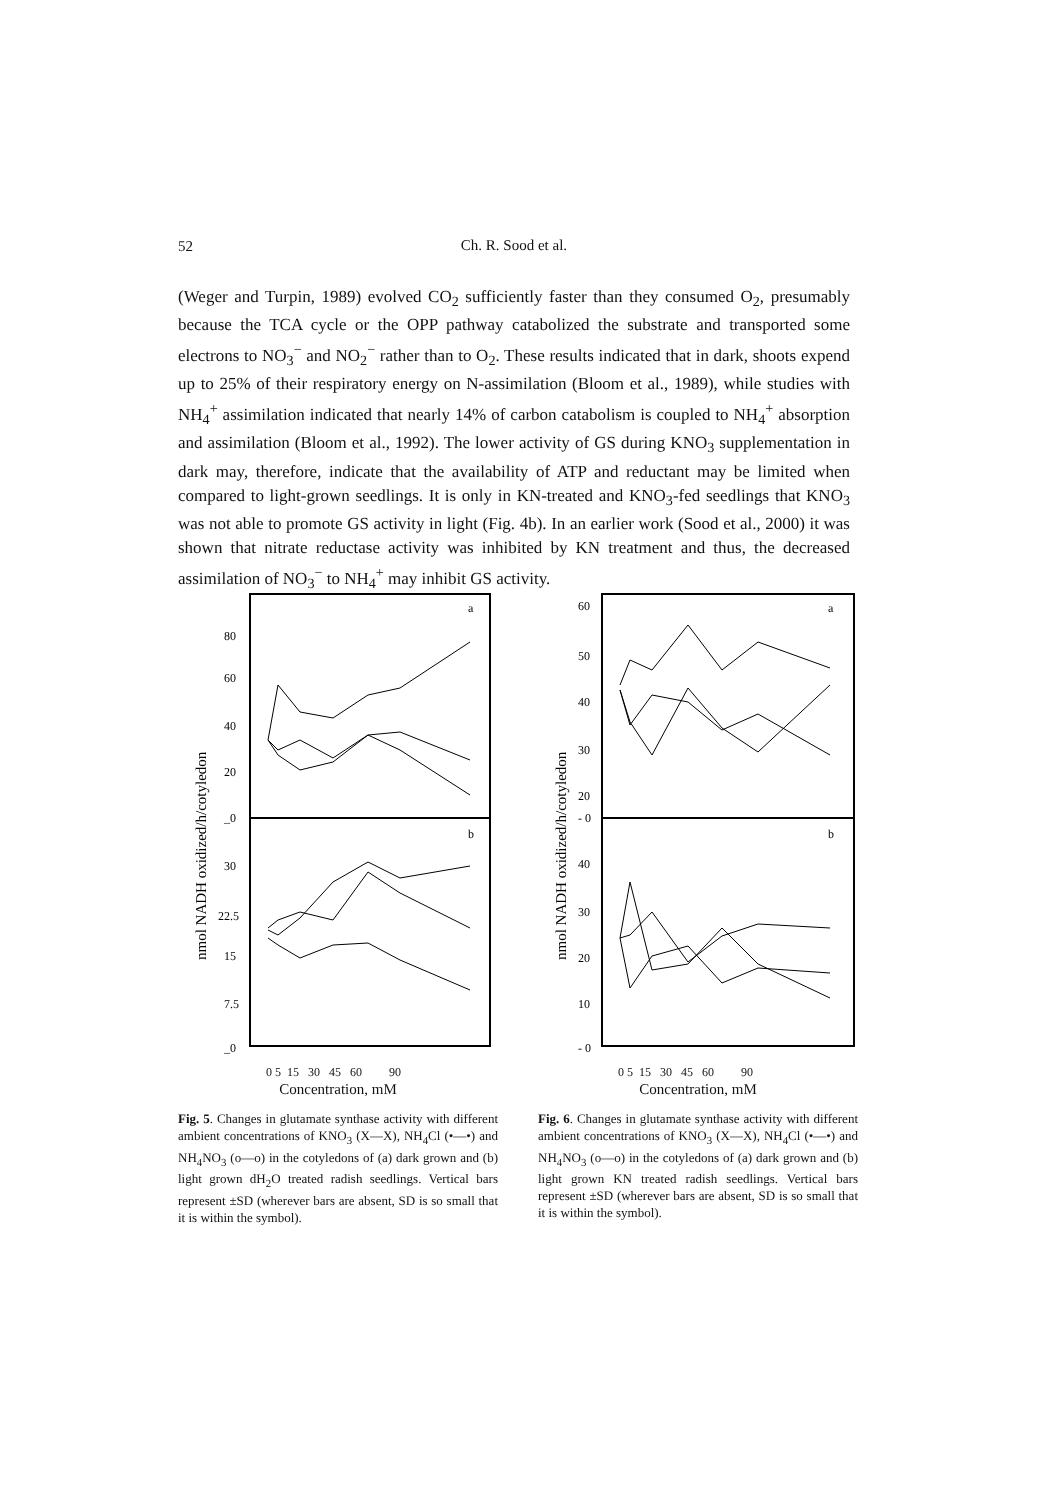52
Ch. R. Sood et al.
(Weger and Turpin, 1989) evolved CO<sub>2</sub> sufficiently faster than they consumed O<sub>2</sub>, presumably because the TCA cycle or the OPP pathway catabolized the substrate and transported some electrons to NO<sub>3</sub><sup>−</sup> and NO<sub>2</sub><sup>−</sup> rather than to O<sub>2</sub>. These results indicated that in dark, shoots expend up to 25% of their respiratory energy on N-assimilation (Bloom et al., 1989), while studies with NH<sub>4</sub><sup>+</sup> assimilation indicated that nearly 14% of carbon catabolism is coupled to NH<sub>4</sub><sup>+</sup> absorption and assimilation (Bloom et al., 1992). The lower activity of GS during KNO<sub>3</sub> supplementation in dark may, therefore, indicate that the availability of ATP and reductant may be limited when compared to light-grown seedlings. It is only in KN-treated and KNO<sub>3</sub>-fed seedlings that KNO<sub>3</sub> was not able to promote GS activity in light (Fig. 4b). In an earlier work (Sood et al., 2000) it was shown that nitrate reductase activity was inhibited by KN treatment and thus, the decreased assimilation of NO<sub>3</sub><sup>−</sup> to NH<sub>4</sub><sup>+</sup> may inhibit GS activity.
nmol NADH oxidized/h/cotyledon
a
b
80
60
40
20
_0
30
22.5
15
7.5
_0
0 5 15 30 45 60 90
Concentration, mM
Fig. 5. Changes in glutamate synthase activity with different ambient concentrations of KNO<sub>3</sub> (X—X), NH<sub>4</sub>Cl (•—•) and NH<sub>4</sub>NO<sub>3</sub> (o—o) in the cotyledons of (a) dark grown and (b) light grown dH<sub>2</sub>O treated radish seedlings. Vertical bars represent ±SD (wherever bars are absent, SD is so small that it is within the symbol).
nmol NADH oxidized/h/cotyledon
a
b
60
50
40
30
20
- 0
40
30
20
10
- 0
0 5 15 30 45 60 90
Concentration, mM
Fig. 6. Changes in glutamate synthase activity with different ambient concentrations of KNO<sub>3</sub> (X—X), NH<sub>4</sub>Cl (•—•) and NH<sub>4</sub>NO<sub>3</sub> (o—o) in the cotyledons of (a) dark grown and (b) light grown KN treated radish seedlings. Vertical bars represent ±SD (wherever bars are absent, SD is so small that it is within the symbol).